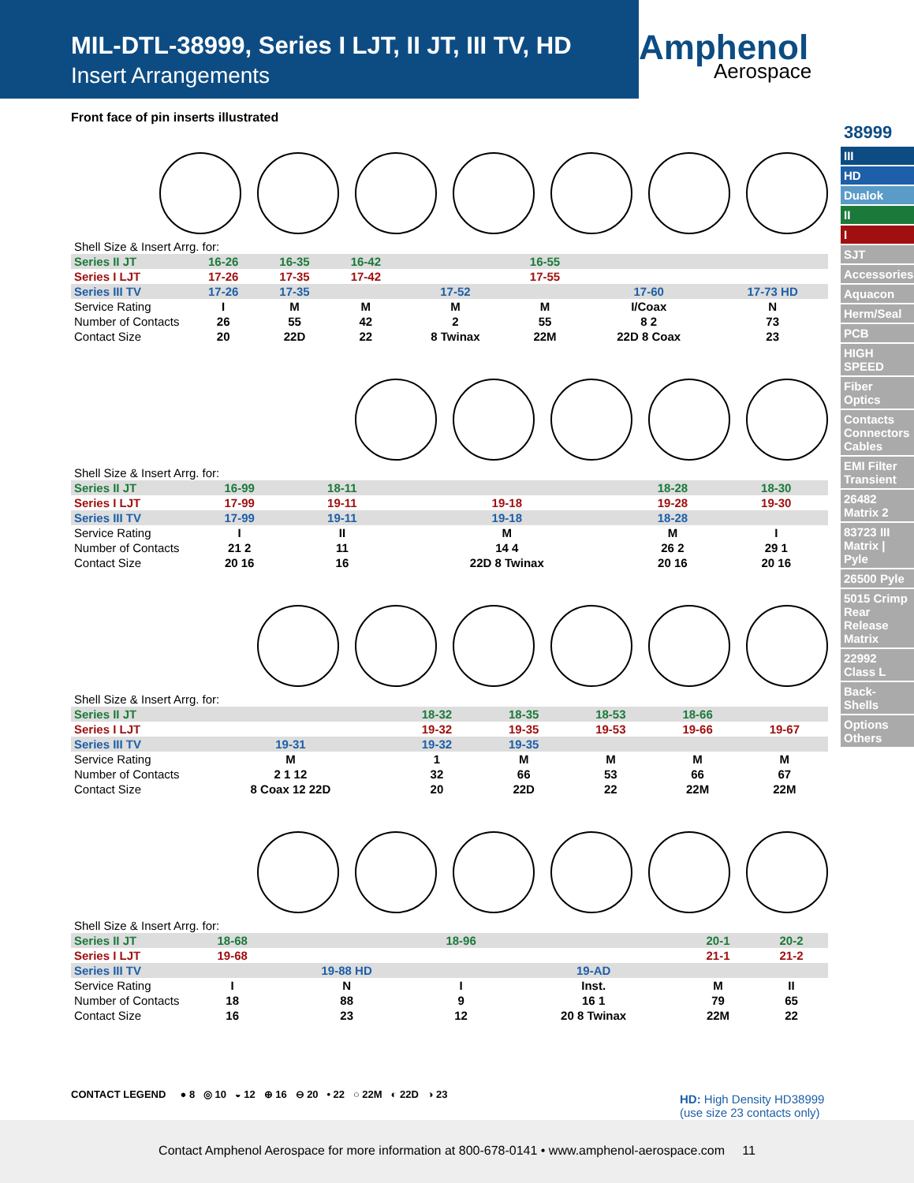MIL-DTL-38999, Series I LJT, II JT, III TV, HD
Insert Arrangements
Amphenol
Aerospace
38999
III
HD
Dualok
II
I
SJT
Accessories
Aquacon
Herm/Seal
PCB
HIGH SPEED
Fiber Optics
Contacts Connectors Cables
EMI Filter Transient
26482 Matrix 2
83723 III Matrix | Pyle
26500 Pyle
5015 Crimp Rear Release Matrix
22992 Class L
Back-Shells
Options Others
Front face of pin inserts illustrated
| Shell Size & Insert Arrg. for: | | | | | | | |
| Series II JT | 16-26 | 16-35 | 16-42 | | 16-55 | | |
| Series I LJT | 17-26 | 17-35 | 17-42 | | 17-55 | | |
| Series III TV | 17-26 | 17-35 | | 17-52 | | 17-60 | 17-73 HD |
| Service Rating | I | M | M | M | M | I/Coax | N |
| Number of Contacts | 26 | 55 | 42 | 2 | 55 | 8 2 | 73 |
| Contact Size | 20 | 22D | 22 | 8 Twinax | 22M | 22D 8 Coax | 23 |
| Shell Size & Insert Arrg. for: | | | | | |
| Series II JT | 16-99 | 18-11 | | 18-28 | 18-30 |
| Series I LJT | 17-99 | 19-11 | 19-18 | 19-28 | 19-30 |
| Series III TV | 17-99 | 19-11 | 19-18 | 18-28 | |
| Service Rating | I | II | M | M | I |
| Number of Contacts | 21 2 | 11 | 14 4 | 26 2 | 29 1 |
| Contact Size | 20 16 | 16 | 22D 8 Twinax | 20 16 | 20 16 |
| Shell Size & Insert Arrg. for: | | | | | | |
| Series II JT | | 18-32 | 18-35 | 18-53 | 18-66 | |
| Series I LJT | | 19-32 | 19-35 | 19-53 | 19-66 | 19-67 |
| Series III TV | 19-31 | 19-32 | 19-35 | | | |
| Service Rating | M | 1 | M | M | M | M |
| Number of Contacts | 2 1 12 | 32 | 66 | 53 | 66 | 67 |
| Contact Size | 8 Coax 12 22D | 20 | 22D | 22 | 22M | 22M |
| Shell Size & Insert Arrg. for: | | | | | | |
| Series II JT | 18-68 | | 18-96 | | 20-1 | 20-2 |
| Series I LJT | 19-68 | | | | 21-1 | 21-2 |
| Series III TV | | 19-88 HD | | 19-AD | | |
| Service Rating | I | N | I | Inst. | M | II |
| Number of Contacts | 18 | 88 | 9 | 16 1 | 79 | 65 |
| Contact Size | 16 | 23 | 12 | 20 8 Twinax | 22M | 22 |
CONTACT LEGEND ● 8 ◎ 10 ◒ 12 ⊕ 16 ⊖ 20 • 22 ○ 22M ◐ 22D ◑ 23
HD: High Density HD38999
(use size 23 contacts only)
Contact Amphenol Aerospace for more information at 800-678-0141 • www.amphenol-aerospace.com 11